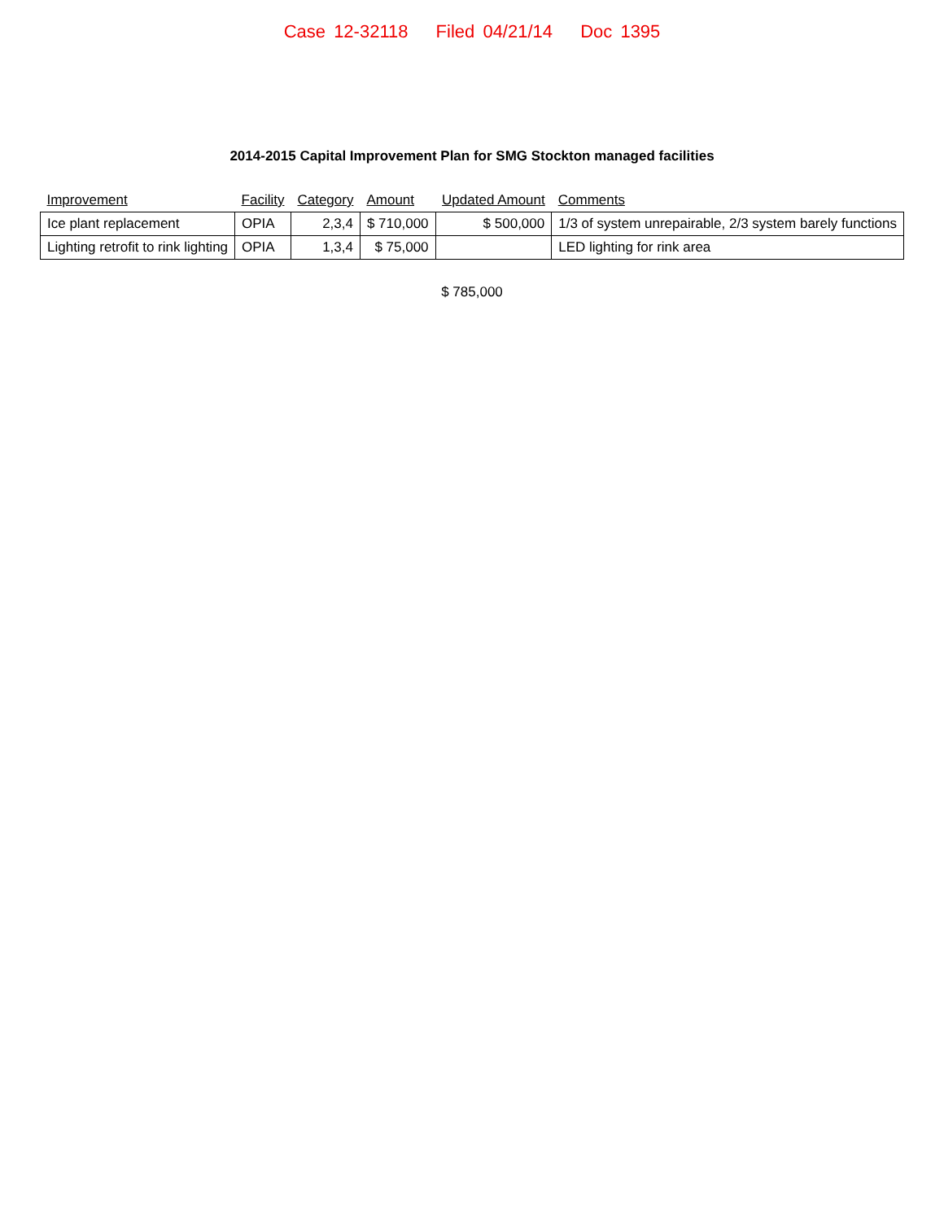Case 12-32118 Filed 04/21/14 Doc 1395
2014-2015 Capital Improvement Plan for SMG Stockton managed facilities
| Improvement | Facility | Category | Amount | Updated Amount | Comments |
| --- | --- | --- | --- | --- | --- |
| Ice plant replacement | OPIA | 2,3,4 | $ 710,000 | $ 500,000 | 1/3 of system unrepairable, 2/3 system barely functions |
| Lighting retrofit to rink lighting | OPIA | 1,3,4 | $ 75,000 | | LED lighting for rink area |
$ 785,000